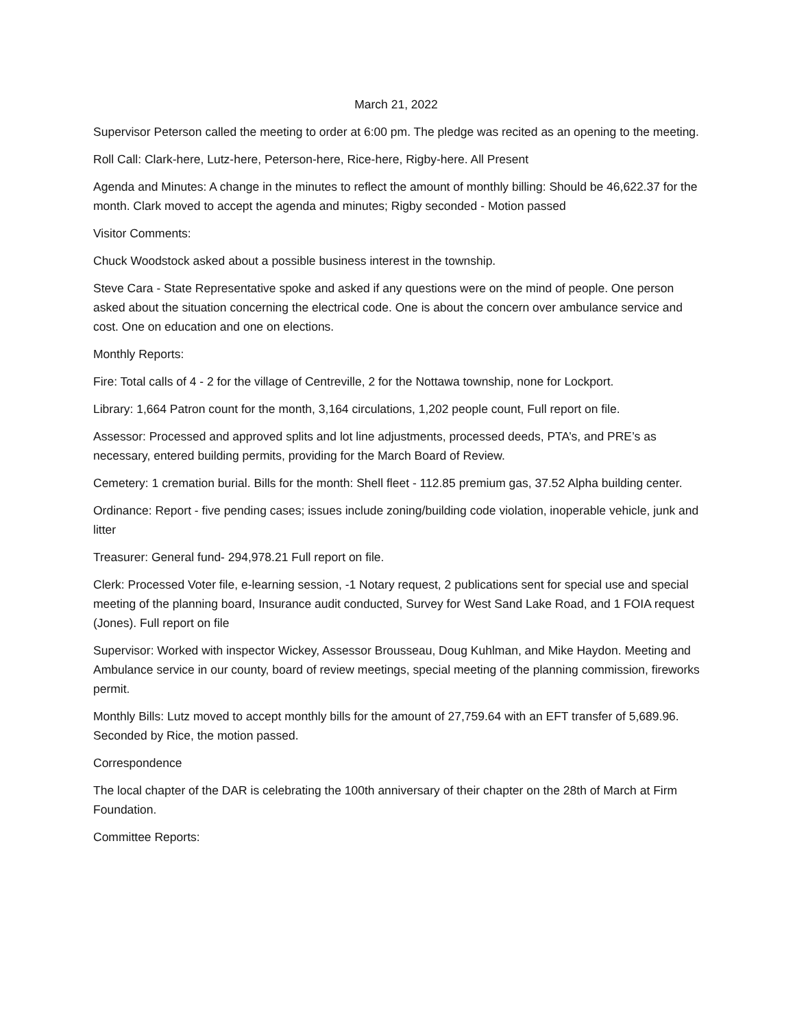March 21, 2022
Supervisor Peterson called the meeting to order at 6:00 pm. The pledge was recited as an opening to the meeting.
Roll Call: Clark-here, Lutz-here, Peterson-here, Rice-here, Rigby-here. All Present
Agenda and Minutes: A change in the minutes to reflect the amount of monthly billing: Should be 46,622.37 for the month. Clark moved to accept the agenda and minutes; Rigby seconded - Motion passed
Visitor Comments:
Chuck Woodstock asked about a possible business interest in the township.
Steve Cara - State Representative spoke and asked if any questions were on the mind of people. One person asked about the situation concerning the electrical code. One is about the concern over ambulance service and cost. One on education and one on elections.
Monthly Reports:
Fire: Total calls of 4 - 2 for the village of Centreville, 2 for the Nottawa township, none for Lockport.
Library: 1,664 Patron count for the month, 3,164 circulations, 1,202 people count, Full report on file.
Assessor: Processed and approved splits and lot line adjustments, processed deeds, PTA’s, and PRE’s as necessary, entered building permits, providing for the March Board of Review.
Cemetery: 1 cremation burial. Bills for the month: Shell fleet - 112.85 premium gas, 37.52 Alpha building center.
Ordinance: Report - five pending cases; issues include zoning/building code violation, inoperable vehicle, junk and litter
Treasurer: General fund- 294,978.21 Full report on file.
Clerk: Processed Voter file, e-learning session, -1 Notary request, 2 publications sent for special use and special meeting of the planning board, Insurance audit conducted, Survey for West Sand Lake Road, and 1 FOIA request (Jones). Full report on file
Supervisor: Worked with inspector Wickey, Assessor Brousseau, Doug Kuhlman, and Mike Haydon. Meeting and Ambulance service in our county, board of review meetings, special meeting of the planning commission, fireworks permit.
Monthly Bills: Lutz moved to accept monthly bills for the amount of 27,759.64 with an EFT transfer of 5,689.96. Seconded by Rice, the motion passed.
Correspondence
The local chapter of the DAR is celebrating the 100th anniversary of their chapter on the 28th of March at Firm Foundation.
Committee Reports: